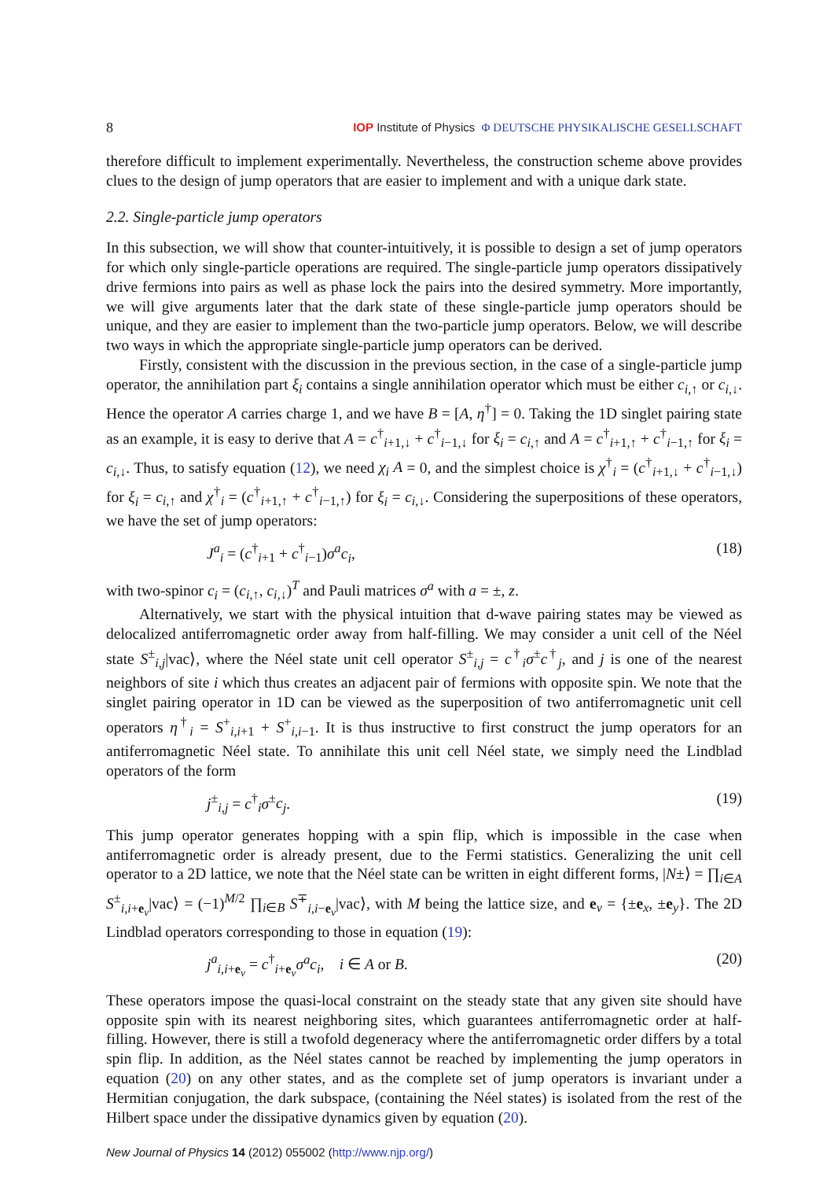8 IOP Institute of Physics Φ DEUTSCHE PHYSIKALISCHE GESELLSCHAFT
therefore difficult to implement experimentally. Nevertheless, the construction scheme above provides clues to the design of jump operators that are easier to implement and with a unique dark state.
2.2. Single-particle jump operators
In this subsection, we will show that counter-intuitively, it is possible to design a set of jump operators for which only single-particle operations are required. The single-particle jump operators dissipatively drive fermions into pairs as well as phase lock the pairs into the desired symmetry. More importantly, we will give arguments later that the dark state of these single-particle jump operators should be unique, and they are easier to implement than the two-particle jump operators. Below, we will describe two ways in which the appropriate single-particle jump operators can be derived.
Firstly, consistent with the discussion in the previous section, in the case of a single-particle jump operator, the annihilation part ξ<sub>i</sub> contains a single annihilation operator which must be either c<sub>i,↑</sub> or c<sub>i,↓</sub>. Hence the operator A carries charge 1, and we have B = [A, η<sup>†</sup>] = 0. Taking the 1D singlet pairing state as an example, it is easy to derive that A = c<sup>†</sup><sub>i+1,↓</sub> + c<sup>†</sup><sub>i−1,↓</sub> for ξ<sub>i</sub> = c<sub>i,↑</sub> and A = c<sup>†</sup><sub>i+1,↑</sub> + c<sup>†</sup><sub>i−1,↑</sub> for ξ<sub>i</sub> = c<sub>i,↓</sub>. Thus, to satisfy equation (12), we need χ<sub>i</sub> A = 0, and the simplest choice is χ<sup>†</sup><sub>i</sub> = (c<sup>†</sup><sub>i+1,↓</sub> + c<sup>†</sup><sub>i−1,↓</sub>) for ξ<sub>i</sub> = c<sub>i,↑</sub> and χ<sup>†</sup><sub>i</sub> = (c<sup>†</sup><sub>i+1,↑</sub> + c<sup>†</sup><sub>i−1,↑</sub>) for ξ<sub>i</sub> = c<sub>i,↓</sub>. Considering the superpositions of these operators, we have the set of jump operators:
J<sup>a</sup><sub>i</sub> = (c<sup>†</sup><sub>i+1</sub> + c<sup>†</sup><sub>i−1</sub>)σ<sup>a</sup>c<sub>i</sub>, (18)
with two-spinor c<sub>i</sub> = (c<sub>i,↑</sub>, c<sub>i,↓</sub>)<sup>T</sup> and Pauli matrices σ<sup>a</sup> with a = ±, z.
Alternatively, we start with the physical intuition that d-wave pairing states may be viewed as delocalized antiferromagnetic order away from half-filling. We may consider a unit cell of the Néel state S<sup>±</sup><sub>i,j</sub>|vac⟩, where the Néel state unit cell operator S<sup>±</sup><sub>i,j</sub> = c<sup>†</sup><sub>i</sub>σ<sup>±</sup>c<sup>†</sup><sub>j</sub>, and j is one of the nearest neighbors of site i which thus creates an adjacent pair of fermions with opposite spin. We note that the singlet pairing operator in 1D can be viewed as the superposition of two antiferromagnetic unit cell operators η<sup>†</sup><sub>i</sub> = S<sup>+</sup><sub>i,i+1</sub> + S<sup>+</sup><sub>i,i−1</sub>. It is thus instructive to first construct the jump operators for an antiferromagnetic Néel state. To annihilate this unit cell Néel state, we simply need the Lindblad operators of the form
j<sup>±</sup><sub>i,j</sub> = c<sup>†</sup><sub>i</sub>σ<sup>±</sup>c<sub>j</sub>. (19)
This jump operator generates hopping with a spin flip, which is impossible in the case when antiferromagnetic order is already present, due to the Fermi statistics. Generalizing the unit cell operator to a 2D lattice, we note that the Néel state can be written in eight different forms, |N±⟩ = ∏<sub>i∈A</sub> S<sup>±</sup><sub>i,i+e<sub>ν</sub></sub>|vac⟩ = (−1)<sup>M/2</sup> ∏<sub>i∈B</sub> S<sup>∓</sup><sub>i,i−e<sub>ν</sub></sub>|vac⟩, with M being the lattice size, and e<sub>ν</sub> = {±e<sub>x</sub>, ±e<sub>y</sub>}. The 2D Lindblad operators corresponding to those in equation (19):
j<sup>a</sup><sub>i,i+e<sub>ν</sub></sub> = c<sup>†</sup><sub>i+e<sub>ν</sub></sub>σ<sup>a</sup>c<sub>i</sub>, i ∈ A or B. (20)
These operators impose the quasi-local constraint on the steady state that any given site should have opposite spin with its nearest neighboring sites, which guarantees antiferromagnetic order at half-filling. However, there is still a twofold degeneracy where the antiferromagnetic order differs by a total spin flip. In addition, as the Néel states cannot be reached by implementing the jump operators in equation (20) on any other states, and as the complete set of jump operators is invariant under a Hermitian conjugation, the dark subspace, (containing the Néel states) is isolated from the rest of the Hilbert space under the dissipative dynamics given by equation (20).
New Journal of Physics 14 (2012) 055002 (http://www.njp.org/)